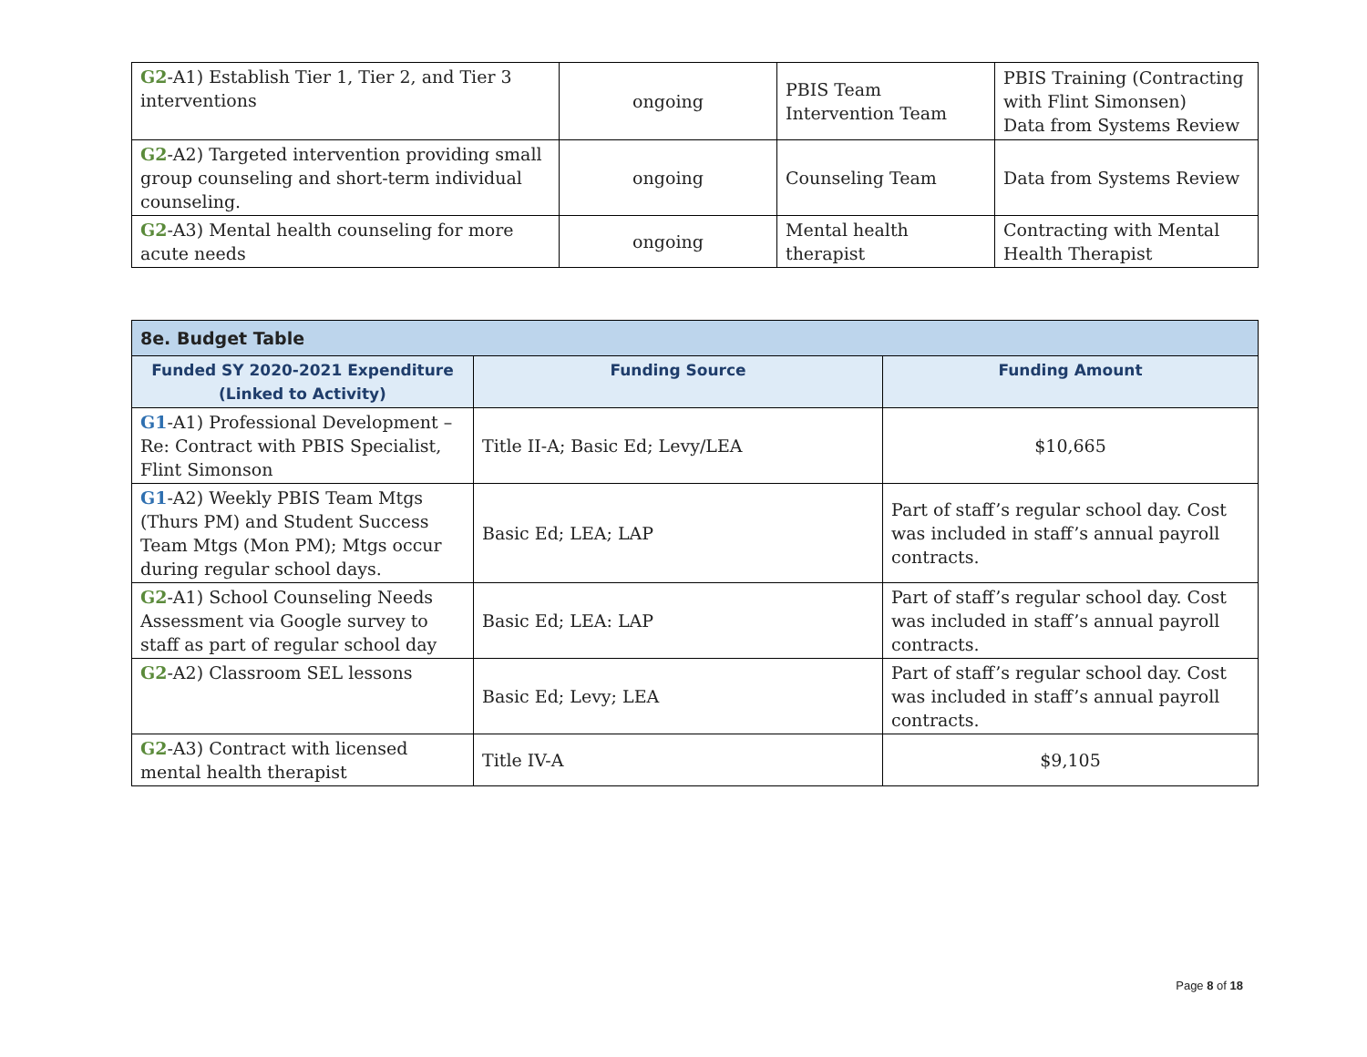| G2 -A1) Establish Tier 1, Tier 2, and Tier 3 interventions | ongoing | PBIS Team Intervention Team | PBIS Training (Contracting with Flint Simonsen) Data from Systems Review |
| G2 -A2) Targeted intervention providing small group counseling and short-term individual counseling. | ongoing | Counseling Team | Data from Systems Review |
| G2 -A3) Mental health counseling for more acute needs | ongoing | Mental health therapist | Contracting with Mental Health Therapist |
| 8e. Budget Table | | |
| --- | --- | --- |
| Funded SY 2020-2021 Expenditure (Linked to Activity) | Funding Source | Funding Amount |
| G1 -A1) Professional Development – Re: Contract with PBIS Specialist, Flint Simonson | Title II-A; Basic Ed; Levy/LEA | $10,665 |
| G1 -A2) Weekly PBIS Team Mtgs (Thurs PM) and Student Success Team Mtgs (Mon PM); Mtgs occur during regular school days. | Basic Ed; LEA; LAP | Part of staff’s regular school day. Cost was included in staff’s annual payroll contracts. |
| G2 -A1) School Counseling Needs Assessment via Google survey to staff as part of regular school day | Basic Ed; LEA: LAP | Part of staff’s regular school day. Cost was included in staff’s annual payroll contracts. |
| G2 -A2) Classroom SEL lessons | Basic Ed; Levy; LEA | Part of staff’s regular school day. Cost was included in staff’s annual payroll contracts. |
| G2 -A3) Contract with licensed mental health therapist | Title IV-A | $9,105 |
Page 8 of 18